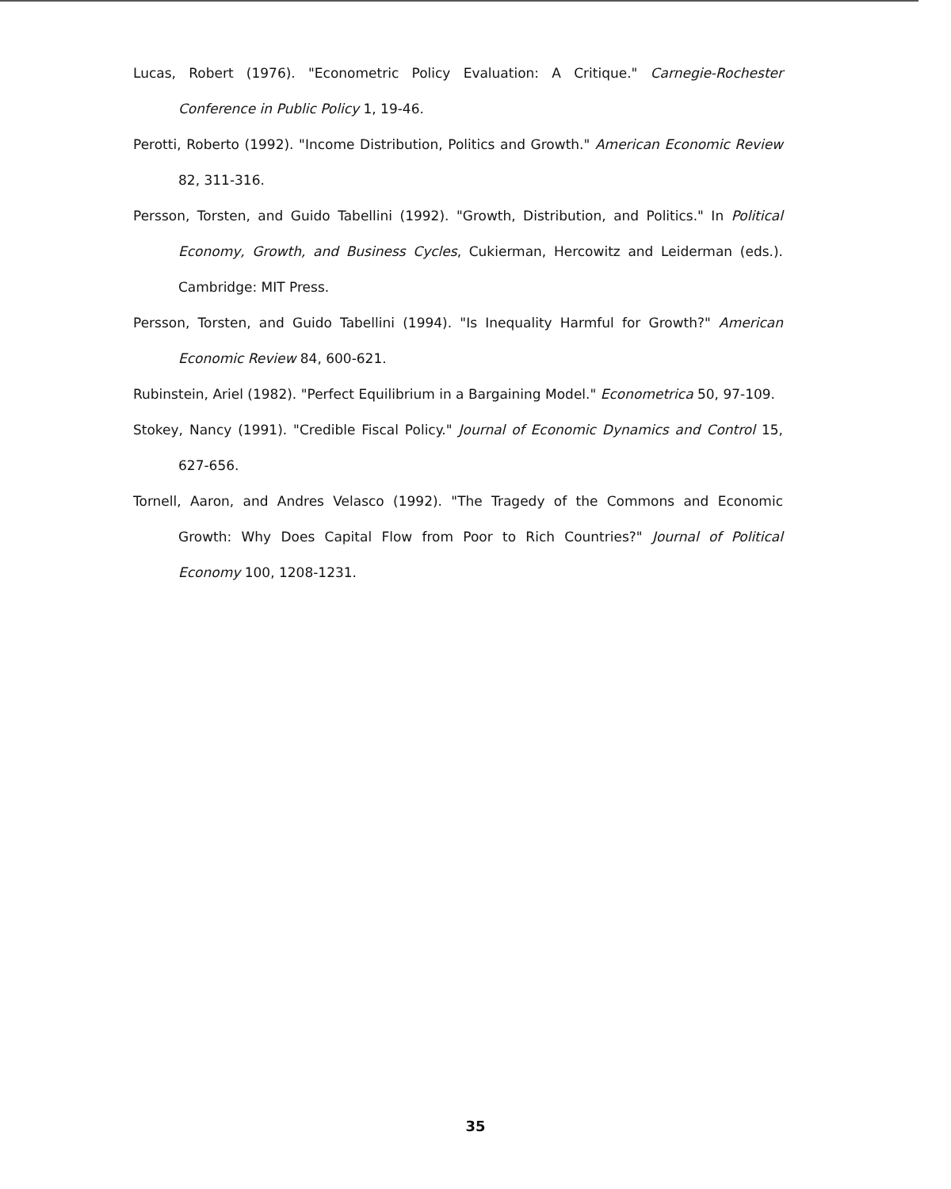Lucas, Robert (1976). "Econometric Policy Evaluation: A Critique." Carnegie-Rochester Conference in Public Policy 1, 19-46.
Perotti, Roberto (1992). "Income Distribution, Politics and Growth." American Economic Review 82, 311-316.
Persson, Torsten, and Guido Tabellini (1992). "Growth, Distribution, and Politics." In Political Economy, Growth, and Business Cycles, Cukierman, Hercowitz and Leiderman (eds.). Cambridge: MIT Press.
Persson, Torsten, and Guido Tabellini (1994). "Is Inequality Harmful for Growth?" American Economic Review 84, 600-621.
Rubinstein, Ariel (1982). "Perfect Equilibrium in a Bargaining Model." Econometrica 50, 97-109.
Stokey, Nancy (1991). "Credible Fiscal Policy." Journal of Economic Dynamics and Control 15, 627-656.
Tornell, Aaron, and Andres Velasco (1992). "The Tragedy of the Commons and Economic Growth: Why Does Capital Flow from Poor to Rich Countries?" Journal of Political Economy 100, 1208-1231.
35